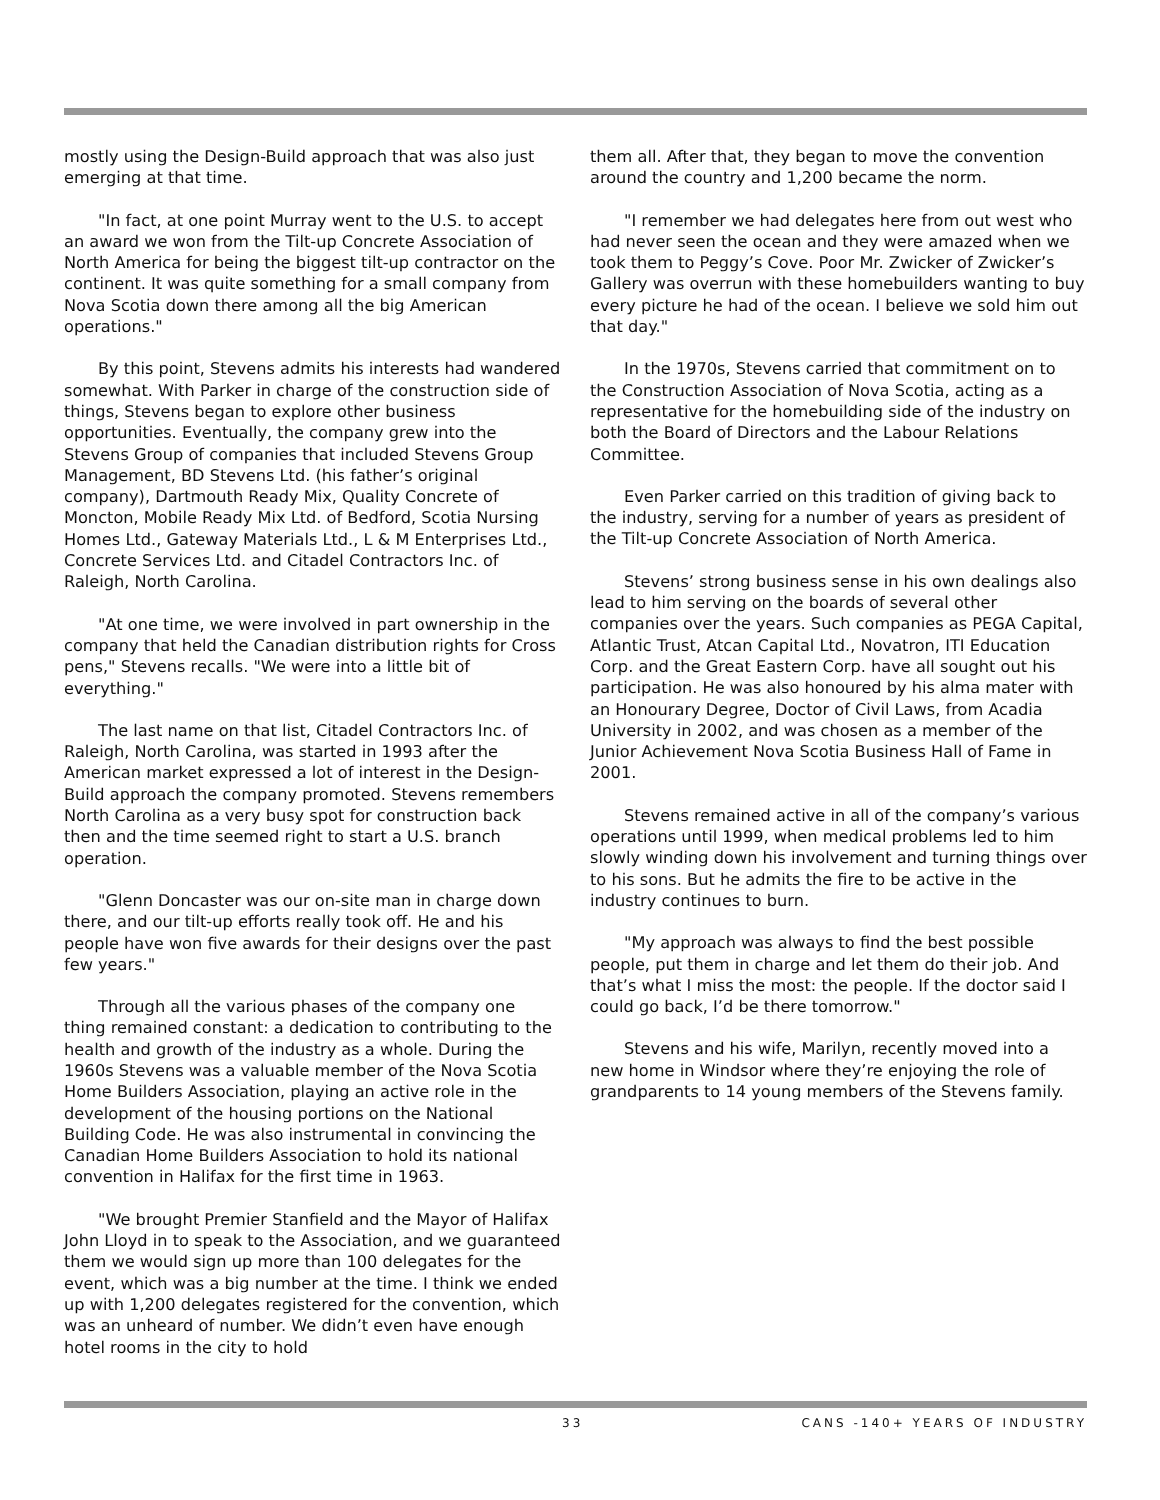mostly using the Design-Build approach that was also just emerging at that time.
"In fact, at one point Murray went to the U.S. to accept an award we won from the Tilt-up Concrete Association of North America for being the biggest tilt-up contractor on the continent. It was quite something for a small company from Nova Scotia down there among all the big American operations."
By this point, Stevens admits his interests had wandered somewhat. With Parker in charge of the construction side of things, Stevens began to explore other business opportunities. Eventually, the company grew into the Stevens Group of companies that included Stevens Group Management, BD Stevens Ltd. (his father’s original company), Dartmouth Ready Mix, Quality Concrete of Moncton, Mobile Ready Mix Ltd. of Bedford, Scotia Nursing Homes Ltd., Gateway Materials Ltd., L & M Enterprises Ltd., Concrete Services Ltd. and Citadel Contractors Inc. of Raleigh, North Carolina.
"At one time, we were involved in part ownership in the company that held the Canadian distribution rights for Cross pens," Stevens recalls. "We were into a little bit of everything."
The last name on that list, Citadel Contractors Inc. of Raleigh, North Carolina, was started in 1993 after the American market expressed a lot of interest in the Design-Build approach the company promoted. Stevens remembers North Carolina as a very busy spot for construction back then and the time seemed right to start a U.S. branch operation.
"Glenn Doncaster was our on-site man in charge down there, and our tilt-up efforts really took off. He and his people have won five awards for their designs over the past few years."
Through all the various phases of the company one thing remained constant: a dedication to contributing to the health and growth of the industry as a whole. During the 1960s Stevens was a valuable member of the Nova Scotia Home Builders Association, playing an active role in the development of the housing portions on the National Building Code. He was also instrumental in convincing the Canadian Home Builders Association to hold its national convention in Halifax for the first time in 1963.
"We brought Premier Stanfield and the Mayor of Halifax John Lloyd in to speak to the Association, and we guaranteed them we would sign up more than 100 delegates for the event, which was a big number at the time. I think we ended up with 1,200 delegates registered for the convention, which was an unheard of number. We didn’t even have enough hotel rooms in the city to hold
them all. After that, they began to move the convention around the country and 1,200 became the norm.
"I remember we had delegates here from out west who had never seen the ocean and they were amazed when we took them to Peggy’s Cove. Poor Mr. Zwicker of Zwicker’s Gallery was overrun with these homebuilders wanting to buy every picture he had of the ocean. I believe we sold him out that day."
In the 1970s, Stevens carried that commitment on to the Construction Association of Nova Scotia, acting as a representative for the homebuilding side of the industry on both the Board of Directors and the Labour Relations Committee.
Even Parker carried on this tradition of giving back to the industry, serving for a number of years as president of the Tilt-up Concrete Association of North America.
Stevens’ strong business sense in his own dealings also lead to him serving on the boards of several other companies over the years. Such companies as PEGA Capital, Atlantic Trust, Atcan Capital Ltd., Novatron, ITI Education Corp. and the Great Eastern Corp. have all sought out his participation. He was also honoured by his alma mater with an Honourary Degree, Doctor of Civil Laws, from Acadia University in 2002, and was chosen as a member of the Junior Achievement Nova Scotia Business Hall of Fame in 2001.
Stevens remained active in all of the company’s various operations until 1999, when medical problems led to him slowly winding down his involvement and turning things over to his sons. But he admits the fire to be active in the industry continues to burn.
"My approach was always to find the best possible people, put them in charge and let them do their job. And that’s what I miss the most: the people. If the doctor said I could go back, I’d be there tomorrow."
Stevens and his wife, Marilyn, recently moved into a new home in Windsor where they’re enjoying the role of grandparents to 14 young members of the Stevens family.
33 CANS -140+ YEARS OF INDUSTRY